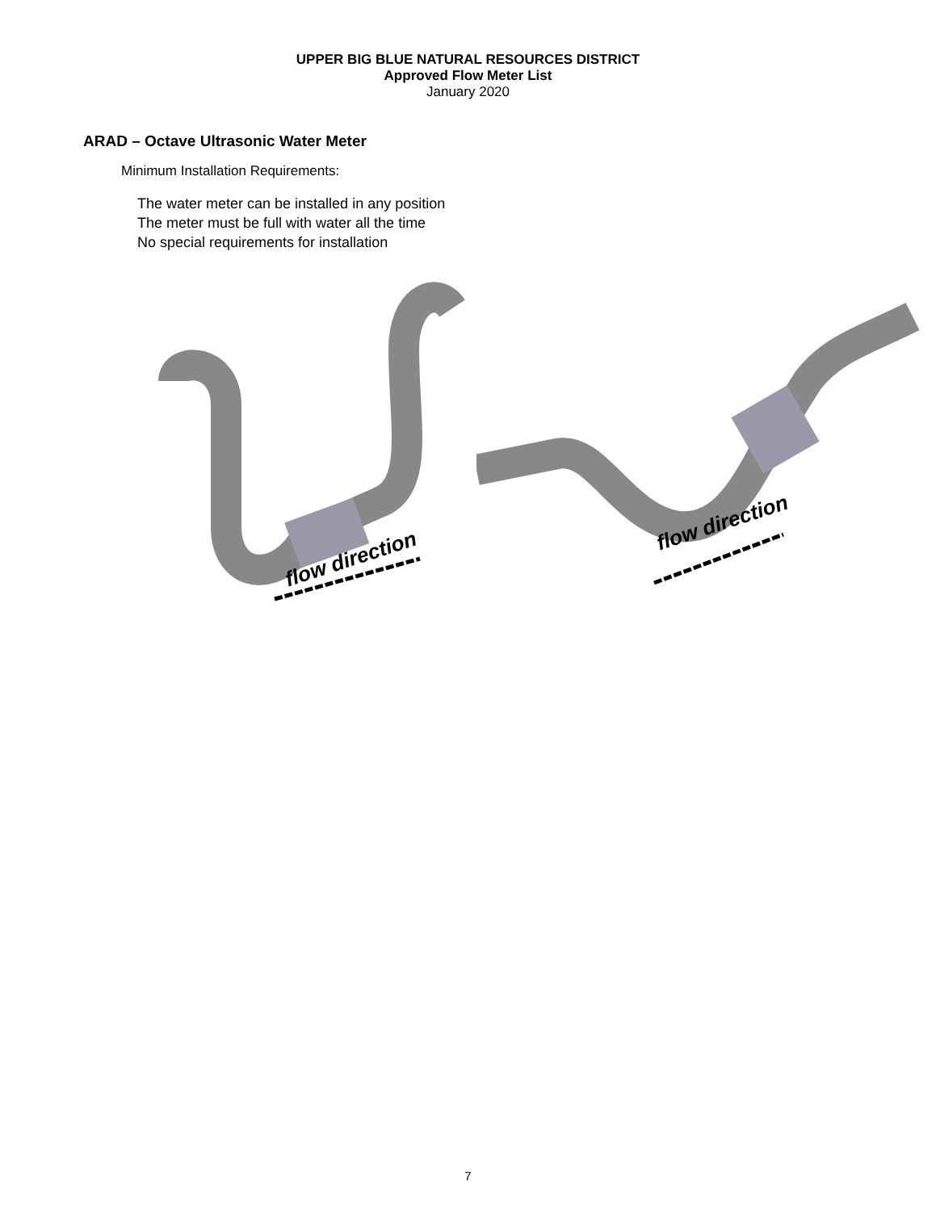UPPER BIG BLUE NATURAL RESOURCES DISTRICT
Approved Flow Meter List
January 2020
ARAD – Octave Ultrasonic Water Meter
Minimum Installation Requirements:
The water meter can be installed in any position
The meter must be full with water all the time
No special requirements for installation
flow direction
flow direction
7